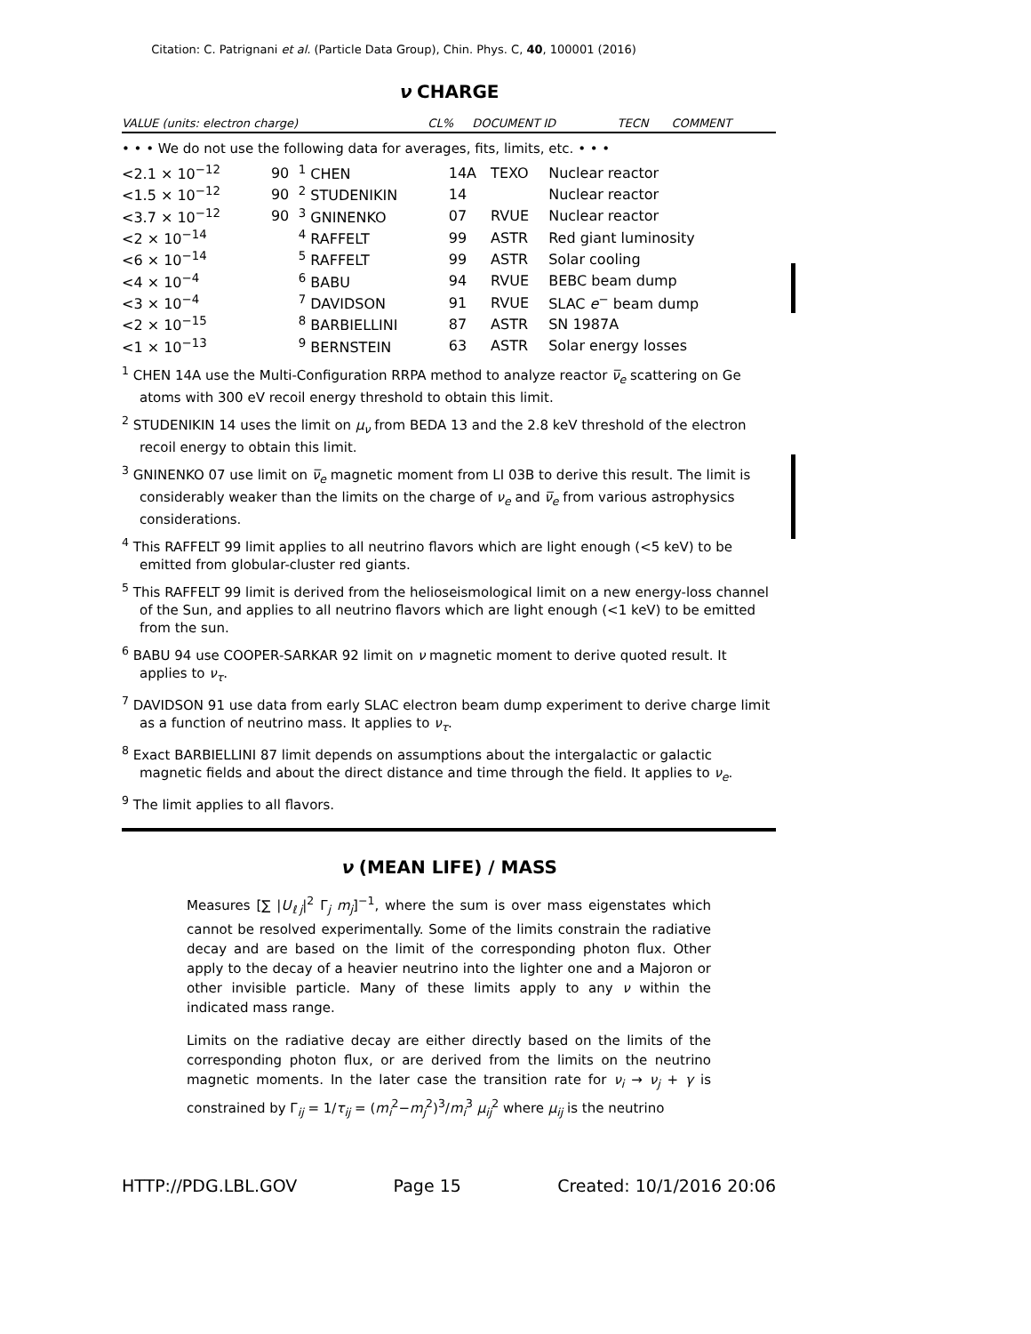Citation: C. Patrignani et al. (Particle Data Group), Chin. Phys. C, 40, 100001 (2016)
ν CHARGE
| VALUE (units: electron charge) | CL% | DOCUMENT ID | | TECN | COMMENT |
| --- | --- | --- | --- | --- | --- |
• • • We do not use the following data for averages, fits, limits, etc. • • •
| <2.1 × 10<sup>−12</sup> | 90 | <sup>1</sup> CHEN | 14A | TEXO | Nuclear reactor |
| <1.5 × 10<sup>−12</sup> | 90 | <sup>2</sup> STUDENIKIN | 14 | | Nuclear reactor |
| <3.7 × 10<sup>−12</sup> | 90 | <sup>3</sup> GNINENKO | 07 | RVUE | Nuclear reactor |
| <2 × 10<sup>−14</sup> | | <sup>4</sup> RAFFELT | 99 | ASTR | Red giant luminosity |
| <6 × 10<sup>−14</sup> | | <sup>5</sup> RAFFELT | 99 | ASTR | Solar cooling |
| <4 × 10<sup>−4</sup> | | <sup>6</sup> BABU | 94 | RVUE | BEBC beam dump |
| <3 × 10<sup>−4</sup> | | <sup>7</sup> DAVIDSON | 91 | RVUE | SLAC e<sup>−</sup> beam dump |
| <2 × 10<sup>−15</sup> | | <sup>8</sup> BARBIELLINI | 87 | ASTR | SN 1987A |
| <1 × 10<sup>−13</sup> | | <sup>9</sup> BERNSTEIN | 63 | ASTR | Solar energy losses |
<sup>1</sup> CHEN 14A use the Multi-Configuration RRPA method to analyze reactor ν̅<sub>e</sub> scattering on Ge atoms with 300 eV recoil energy threshold to obtain this limit.
<sup>2</sup> STUDENIKIN 14 uses the limit on μ<sub>ν</sub> from BEDA 13 and the 2.8 keV threshold of the electron recoil energy to obtain this limit.
<sup>3</sup> GNINENKO 07 use limit on ν̅<sub>e</sub> magnetic moment from LI 03B to derive this result. The limit is considerably weaker than the limits on the charge of ν<sub>e</sub> and ν̅<sub>e</sub> from various astrophysics considerations.
<sup>4</sup> This RAFFELT 99 limit applies to all neutrino flavors which are light enough (<5 keV) to be emitted from globular-cluster red giants.
<sup>5</sup> This RAFFELT 99 limit is derived from the helioseismological limit on a new energy-loss channel of the Sun, and applies to all neutrino flavors which are light enough (<1 keV) to be emitted from the sun.
<sup>6</sup> BABU 94 use COOPER-SARKAR 92 limit on ν magnetic moment to derive quoted result. It applies to ν<sub>τ</sub>.
<sup>7</sup> DAVIDSON 91 use data from early SLAC electron beam dump experiment to derive charge limit as a function of neutrino mass. It applies to ν<sub>τ</sub>.
<sup>8</sup> Exact BARBIELLINI 87 limit depends on assumptions about the intergalactic or galactic magnetic fields and about the direct distance and time through the field. It applies to ν<sub>e</sub>.
<sup>9</sup> The limit applies to all flavors.
ν (MEAN LIFE) / MASS
Measures [∑ |U<sub>ℓj</sub>|<sup>2</sup> Γ<sub>j</sub> m<sub>j</sub>]<sup>−1</sup>, where the sum is over mass eigenstates which cannot be resolved experimentally. Some of the limits constrain the radiative decay and are based on the limit of the corresponding photon flux. Other apply to the decay of a heavier neutrino into the lighter one and a Majoron or other invisible particle. Many of these limits apply to any ν within the indicated mass range.
Limits on the radiative decay are either directly based on the limits of the corresponding photon flux, or are derived from the limits on the neutrino magnetic moments. In the later case the transition rate for ν<sub>i</sub> → ν<sub>j</sub> + γ is constrained by Γ<sub>ij</sub> = 1/τ<sub>ij</sub> = (m<sub>i</sub><sup>2</sup>−m<sub>j</sub><sup>2</sup>)<sup>3</sup>/m<sub>i</sub><sup>3</sup> μ<sub>ij</sub><sup>2</sup> where μ<sub>ij</sub> is the neutrino
HTTP://PDG.LBL.GOV Page 15 Created: 10/1/2016 20:06